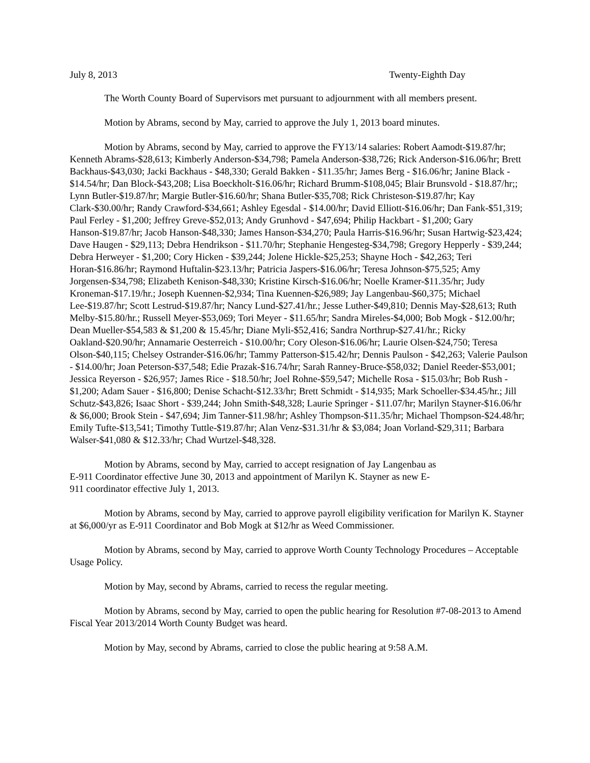July 8, 2013 Twenty-Eighth Day
The Worth County Board of Supervisors met pursuant to adjournment with all members present.
Motion by Abrams, second by May, carried to approve the July 1, 2013 board minutes.
Motion by Abrams, second by May, carried to approve the FY13/14 salaries: Robert Aamodt-$19.87/hr; Kenneth Abrams-$28,613; Kimberly Anderson-$34,798; Pamela Anderson-$38,726; Rick Anderson-$16.06/hr; Brett Backhaus-$43,030; Jacki Backhaus - $48,330; Gerald Bakken - $11.35/hr; James Berg - $16.06/hr; Janine Black - $14.54/hr; Dan Block-$43,208; Lisa Boeckholt-$16.06/hr; Richard Brumm-$108,045; Blair Brunsvold - $18.87/hr;; Lynn Butler-$19.87/hr; Margie Butler-$16.60/hr; Shana Butler-$35,708; Rick Christeson-$19.87/hr; Kay Clark-$30.00/hr; Randy Crawford-$34,661; Ashley Egesdal - $14.00/hr; David Elliott-$16.06/hr; Dan Fank-$51,319; Paul Ferley - $1,200; Jeffrey Greve-$52,013; Andy Grunhovd - $47,694; Philip Hackbart - $1,200; Gary Hanson-$19.87/hr; Jacob Hanson-$48,330; James Hanson-$34,270; Paula Harris-$16.96/hr; Susan Hartwig-$23,424; Dave Haugen - $29,113; Debra Hendrikson - $11.70/hr; Stephanie Hengesteg-$34,798; Gregory Hepperly - $39,244; Debra Herweyer - $1,200; Cory Hicken - $39,244; Jolene Hickle-$25,253; Shayne Hoch - $42,263; Teri Horan-$16.86/hr; Raymond Huftalin-$23.13/hr; Patricia Jaspers-$16.06/hr; Teresa Johnson-$75,525; Amy Jorgensen-$34,798; Elizabeth Kenison-$48,330; Kristine Kirsch-$16.06/hr; Noelle Kramer-$11.35/hr; Judy Kroneman-$17.19/hr.; Joseph Kuennen-$2,934; Tina Kuennen-$26,989; Jay Langenbau-$60,375; Michael Lee-$19.87/hr; Scott Lestrud-$19.87/hr; Nancy Lund-$27.41/hr.; Jesse Luther-$49,810; Dennis May-$28,613; Ruth Melby-$15.80/hr.; Russell Meyer-$53,069; Tori Meyer - $11.65/hr; Sandra Mireles-$4,000; Bob Mogk - $12.00/hr; Dean Mueller-$54,583 & $1,200 & 15.45/hr; Diane Myli-$52,416; Sandra Northrup-$27.41/hr.; Ricky Oakland-$20.90/hr; Annamarie Oesterreich - $10.00/hr; Cory Oleson-$16.06/hr; Laurie Olsen-$24,750; Teresa Olson-$40,115; Chelsey Ostrander-$16.06/hr; Tammy Patterson-$15.42/hr; Dennis Paulson - $42,263; Valerie Paulson - $14.00/hr; Joan Peterson-$37,548; Edie Prazak-$16.74/hr; Sarah Ranney-Bruce-$58,032; Daniel Reeder-$53,001; Jessica Reyerson - $26,957; James Rice - $18.50/hr; Joel Rohne-$59,547; Michelle Rosa - $15.03/hr; Bob Rush - $1,200; Adam Sauer - $16,800; Denise Schacht-$12.33/hr; Brett Schmidt - $14,935; Mark Schoeller-$34.45/hr.; Jill Schutz-$43,826; Isaac Short - $39,244; John Smith-$48,328; Laurie Springer - $11.07/hr; Marilyn Stayner-$16.06/hr & $6,000; Brook Stein - $47,694; Jim Tanner-$11.98/hr; Ashley Thompson-$11.35/hr; Michael Thompson-$24.48/hr; Emily Tufte-$13,541; Timothy Tuttle-$19.87/hr; Alan Venz-$31.31/hr & $3,084; Joan Vorland-$29,311; Barbara Walser-$41,080 & $12.33/hr; Chad Wurtzel-$48,328.
Motion by Abrams, second by May, carried to accept resignation of Jay Langenbau as E-911 Coordinator effective June 30, 2013 and appointment of Marilyn K. Stayner as new E-911 coordinator effective July 1, 2013.
Motion by Abrams, second by May, carried to approve payroll eligibility verification for Marilyn K. Stayner at $6,000/yr as E-911 Coordinator and Bob Mogk at $12/hr as Weed Commissioner.
Motion by Abrams, second by May, carried to approve Worth County Technology Procedures – Acceptable Usage Policy.
Motion by May, second by Abrams, carried to recess the regular meeting.
Motion by Abrams, second by May, carried to open the public hearing for Resolution #7-08-2013 to Amend Fiscal Year 2013/2014 Worth County Budget was heard.
Motion by May, second by Abrams, carried to close the public hearing at 9:58 A.M.